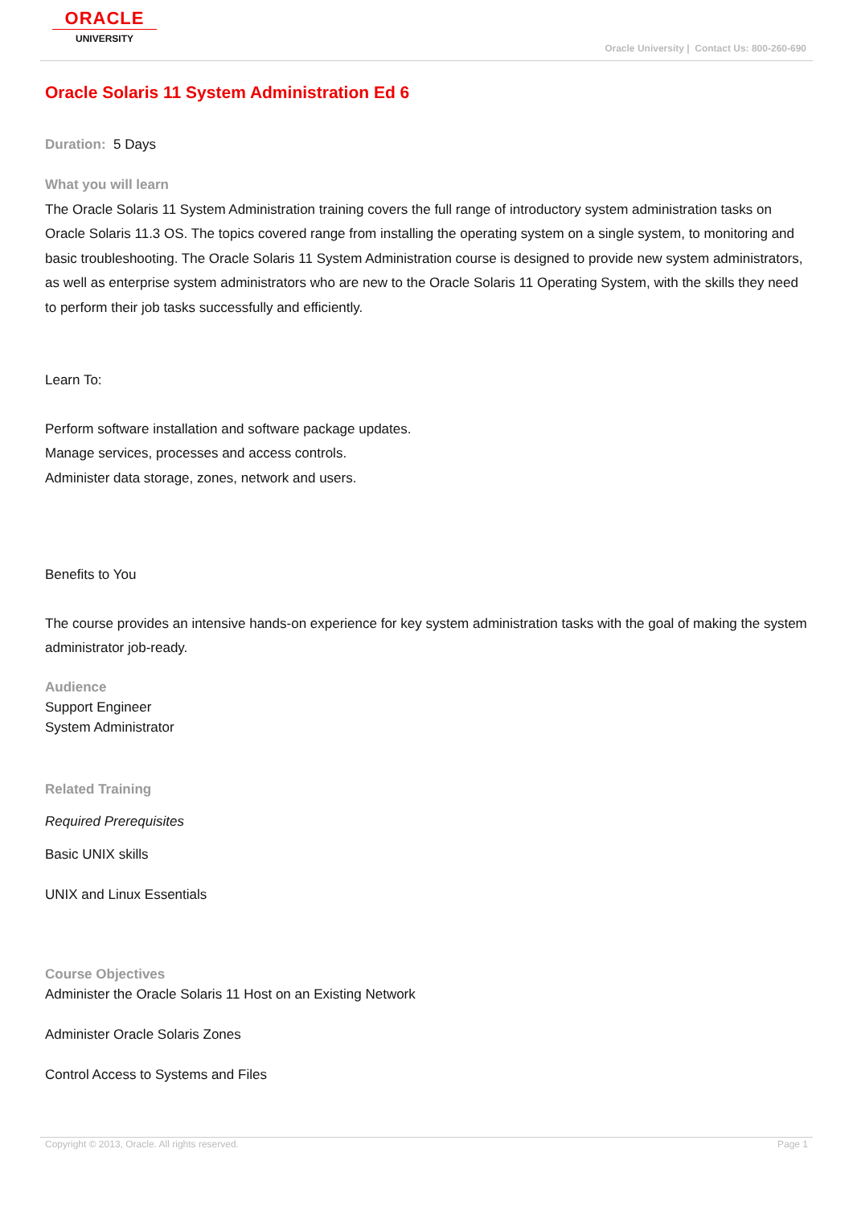ORACLE
UNIVERSITY
Oracle University | Contact Us: 800-260-690
Oracle Solaris 11 System Administration Ed 6
Duration: 5 Days
What you will learn
The Oracle Solaris 11 System Administration training covers the full range of introductory system administration tasks on Oracle Solaris 11.3 OS. The topics covered range from installing the operating system on a single system, to monitoring and basic troubleshooting. The Oracle Solaris 11 System Administration course is designed to provide new system administrators, as well as enterprise system administrators who are new to the Oracle Solaris 11 Operating System, with the skills they need to perform their job tasks successfully and efficiently.
Learn To:
Perform software installation and software package updates.
Manage services, processes and access controls.
Administer data storage, zones, network and users.
Benefits to You
The course provides an intensive hands-on experience for key system administration tasks with the goal of making the system administrator job-ready.
Audience
Support Engineer
System Administrator
Related Training
Required Prerequisites
Basic UNIX skills
UNIX and Linux Essentials
Course Objectives
Administer the Oracle Solaris 11 Host on an Existing Network
Administer Oracle Solaris Zones
Control Access to Systems and Files
Copyright © 2013, Oracle. All rights reserved. Page 1